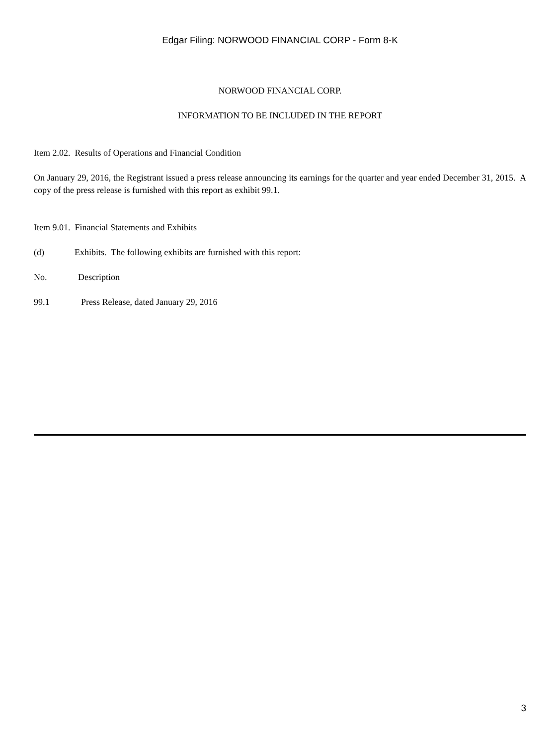Edgar Filing: NORWOOD FINANCIAL CORP - Form 8-K
NORWOOD FINANCIAL CORP.
INFORMATION TO BE INCLUDED IN THE REPORT
Item 2.02. Results of Operations and Financial Condition
On January 29, 2016, the Registrant issued a press release announcing its earnings for the quarter and year ended December 31, 2015. A copy of the press release is furnished with this report as exhibit 99.1.
Item 9.01. Financial Statements and Exhibits
(d) Exhibits. The following exhibits are furnished with this report:
No. Description
99.1 Press Release, dated January 29, 2016
3